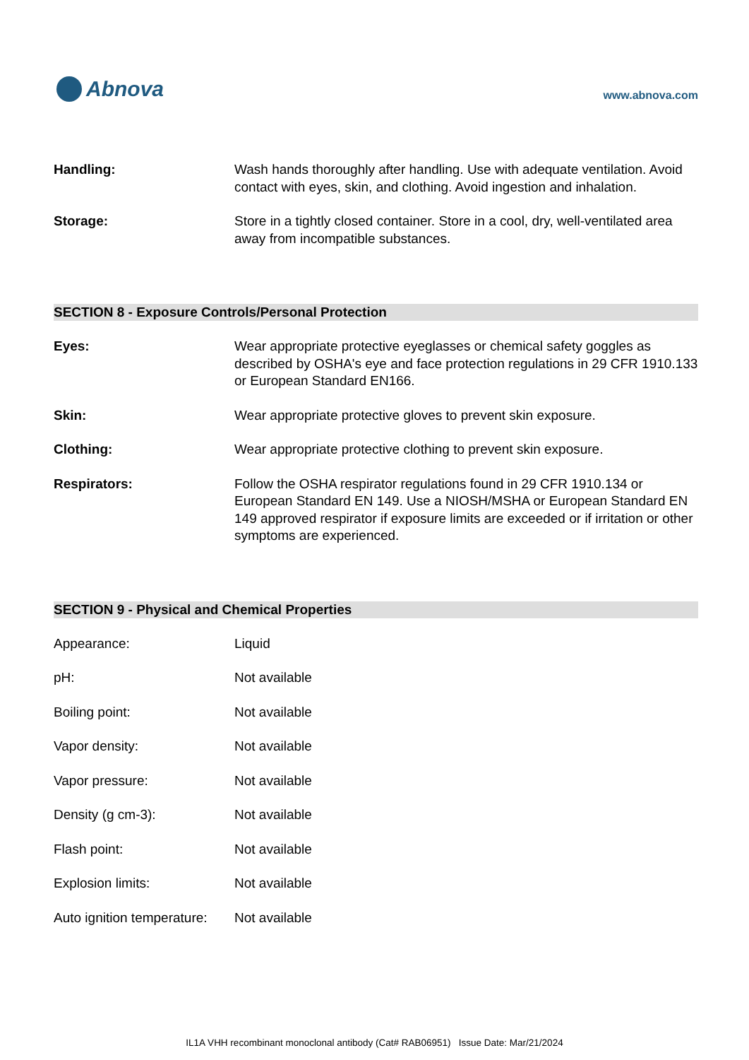Abnova
www.abnova.com
| Handling: | Wash hands thoroughly after handling. Use with adequate ventilation. Avoid contact with eyes, skin, and clothing. Avoid ingestion and inhalation. |
| Storage: | Store in a tightly closed container. Store in a cool, dry, well-ventilated area away from incompatible substances. |
SECTION 8 - Exposure Controls/Personal Protection
| Eyes: | Wear appropriate protective eyeglasses or chemical safety goggles as described by OSHA's eye and face protection regulations in 29 CFR 1910.133 or European Standard EN166. |
| Skin: | Wear appropriate protective gloves to prevent skin exposure. |
| Clothing: | Wear appropriate protective clothing to prevent skin exposure. |
| Respirators: | Follow the OSHA respirator regulations found in 29 CFR 1910.134 or European Standard EN 149. Use a NIOSH/MSHA or European Standard EN 149 approved respirator if exposure limits are exceeded or if irritation or other symptoms are experienced. |
SECTION 9 - Physical and Chemical Properties
| Appearance: | Liquid |
| pH: | Not available |
| Boiling point: | Not available |
| Vapor density: | Not available |
| Vapor pressure: | Not available |
| Density (g cm-3): | Not available |
| Flash point: | Not available |
| Explosion limits: | Not available |
| Auto ignition temperature: | Not available |
IL1A VHH recombinant monoclonal antibody (Cat# RAB06951) Issue Date: Mar/21/2024